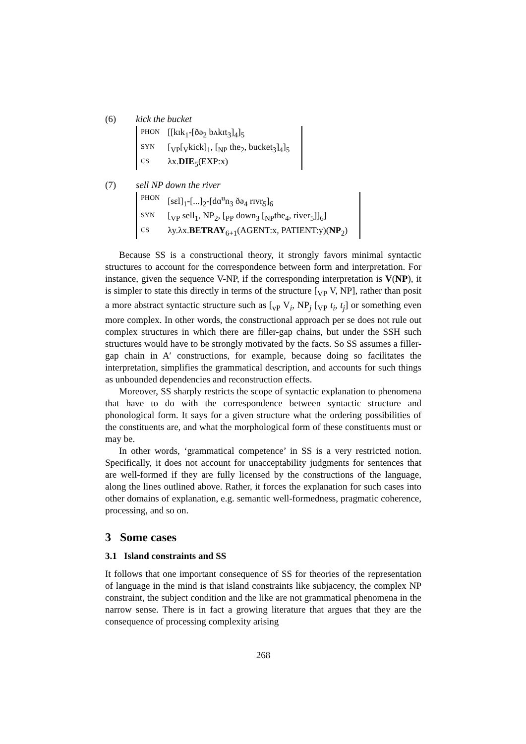(6) kick the bucket
| PHON | [[kɪk<sub>1</sub>-[ðə<sub>2</sub> bʌkɪt<sub>3</sub>]<sub>4</sub>]<sub>5</sub> |
| SYN | [<sub>VP</sub>[<sub>V</sub>kick]<sub>1</sub>, [<sub>NP</sub> the<sub>2</sub>, bucket<sub>3</sub>]<sub>4</sub>]<sub>5</sub> |
| CS | λx. DIE<sub>5</sub>(EXP:x) |
(7) sell NP down the river
| PHON | [sɛl]<sub>1</sub>-[...]<sub>2</sub>-[dɑ<sup>u</sup>n<sub>3</sub> ðə<sub>4</sub> rɪvr̩<sub>5</sub>]<sub>6</sub> |
| SYN | [<sub>VP</sub> sell<sub>1</sub>, NP<sub>2</sub>, [<sub>PP</sub> down<sub>3</sub> [<sub>NP</sub>the<sub>4</sub>, river<sub>5</sub>]]<sub>6</sub>] |
| CS | λy.λx. BETRAY<sub>6+1</sub>(AGENT:x, PATIENT:y)( NP<sub>2</sub>) |
Because SS is a constructional theory, it strongly favors minimal syntactic structures to account for the correspondence between form and interpretation. For instance, given the sequence V-NP, if the corresponding interpretation is V(NP), it is simpler to state this directly in terms of the structure [<sub>VP</sub> V, NP], rather than posit a more abstract syntactic structure such as [<sub>vP</sub> V<sub>i</sub>, NP<sub>j</sub> [<sub>VP</sub> t<sub>i</sub>, t<sub>j</sub>] or something even more complex. In other words, the constructional approach per se does not rule out complex structures in which there are filler-gap chains, but under the SSH such structures would have to be strongly motivated by the facts. So SS assumes a filler-gap chain in A′ constructions, for example, because doing so facilitates the interpretation, simplifies the grammatical description, and accounts for such things as unbounded dependencies and reconstruction effects.
Moreover, SS sharply restricts the scope of syntactic explanation to phenomena that have to do with the correspondence between syntactic structure and phonological form. It says for a given structure what the ordering possibilities of the constituents are, and what the morphological form of these constituents must or may be.
In other words, ‘grammatical competence’ in SS is a very restricted notion. Specifically, it does not account for unacceptability judgments for sentences that are well-formed if they are fully licensed by the constructions of the language, along the lines outlined above. Rather, it forces the explanation for such cases into other domains of explanation, e.g. semantic well-formedness, pragmatic coherence, processing, and so on.
3 Some cases
3.1 Island constraints and SS
It follows that one important consequence of SS for theories of the representation of language in the mind is that island constraints like subjacency, the complex NP constraint, the subject condition and the like are not grammatical phenomena in the narrow sense. There is in fact a growing literature that argues that they are the consequence of processing complexity arising
268